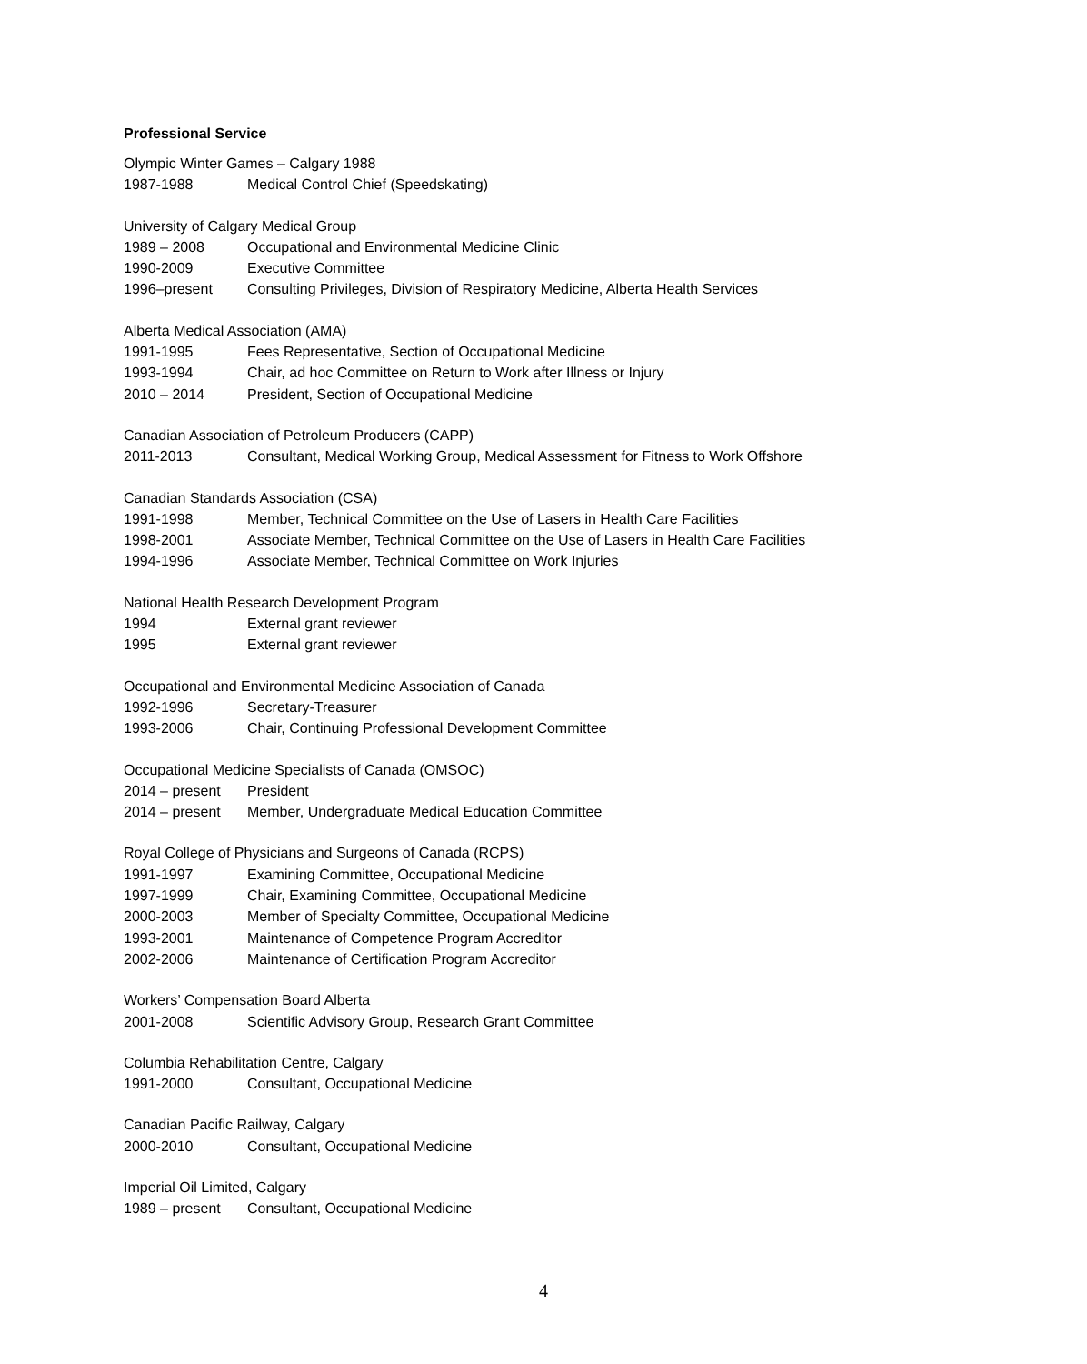Professional Service
Olympic Winter Games – Calgary 1988
1987-1988 Medical Control Chief (Speedskating)
University of Calgary Medical Group
1989 – 2008 Occupational and Environmental Medicine Clinic
1990-2009 Executive Committee
1996–present Consulting Privileges, Division of Respiratory Medicine, Alberta Health Services
Alberta Medical Association (AMA)
1991-1995 Fees Representative, Section of Occupational Medicine
1993-1994 Chair, ad hoc Committee on Return to Work after Illness or Injury
2010 – 2014 President, Section of Occupational Medicine
Canadian Association of Petroleum Producers (CAPP)
2011-2013 Consultant, Medical Working Group, Medical Assessment for Fitness to Work Offshore
Canadian Standards Association (CSA)
1991-1998 Member, Technical Committee on the Use of Lasers in Health Care Facilities
1998-2001 Associate Member, Technical Committee on the Use of Lasers in Health Care Facilities
1994-1996 Associate Member, Technical Committee on Work Injuries
National Health Research Development Program
1994 External grant reviewer
1995 External grant reviewer
Occupational and Environmental Medicine Association of Canada
1992-1996 Secretary-Treasurer
1993-2006 Chair, Continuing Professional Development Committee
Occupational Medicine Specialists of Canada (OMSOC)
2014 – present President
2014 – present Member, Undergraduate Medical Education Committee
Royal College of Physicians and Surgeons of Canada (RCPS)
1991-1997 Examining Committee, Occupational Medicine
1997-1999 Chair, Examining Committee, Occupational Medicine
2000-2003 Member of Specialty Committee, Occupational Medicine
1993-2001 Maintenance of Competence Program Accreditor
2002-2006 Maintenance of Certification Program Accreditor
Workers’ Compensation Board Alberta
2001-2008 Scientific Advisory Group, Research Grant Committee
Columbia Rehabilitation Centre, Calgary
1991-2000 Consultant, Occupational Medicine
Canadian Pacific Railway, Calgary
2000-2010 Consultant, Occupational Medicine
Imperial Oil Limited, Calgary
1989 – present Consultant, Occupational Medicine
4